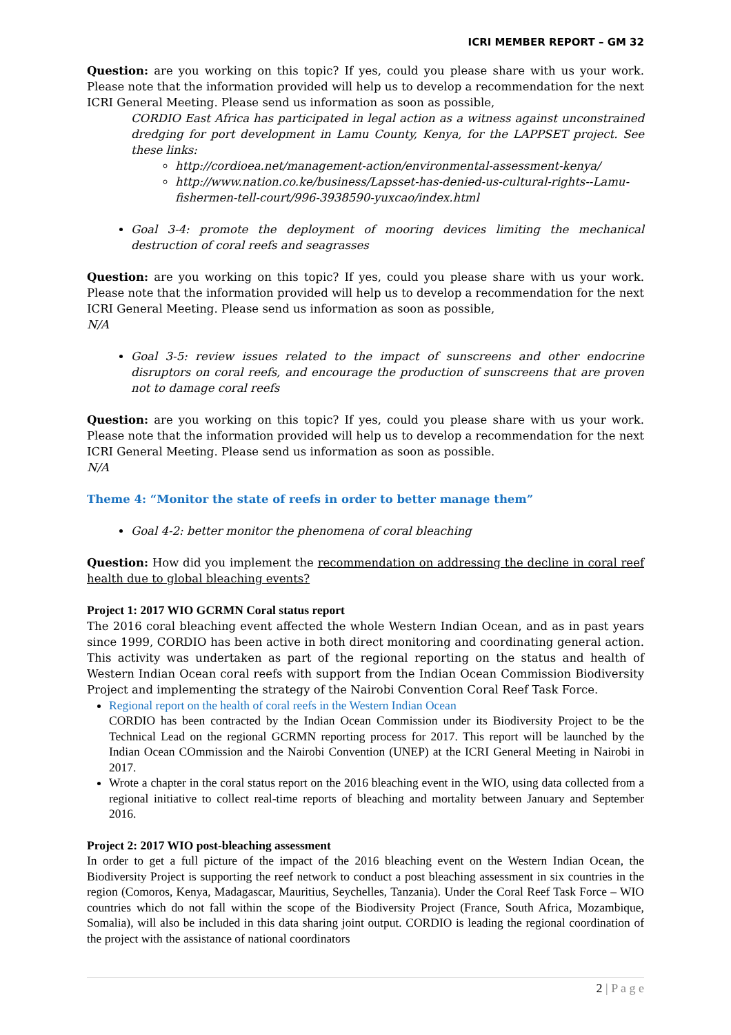ICRI MEMBER REPORT – GM 32
Question: are you working on this topic? If yes, could you please share with us your work. Please note that the information provided will help us to develop a recommendation for the next ICRI General Meeting. Please send us information as soon as possible,
CORDIO East Africa has participated in legal action as a witness against unconstrained dredging for port development in Lamu County, Kenya, for the LAPPSET project. See these links:
http://cordioea.net/management-action/environmental-assessment-kenya/
http://www.nation.co.ke/business/Lapsset-has-denied-us-cultural-rights--Lamu-fishermen-tell-court/996-3938590-yuxcao/index.html
Goal 3-4: promote the deployment of mooring devices limiting the mechanical destruction of coral reefs and seagrasses
Question: are you working on this topic? If yes, could you please share with us your work. Please note that the information provided will help us to develop a recommendation for the next ICRI General Meeting. Please send us information as soon as possible,
N/A
Goal 3-5: review issues related to the impact of sunscreens and other endocrine disruptors on coral reefs, and encourage the production of sunscreens that are proven not to damage coral reefs
Question: are you working on this topic? If yes, could you please share with us your work. Please note that the information provided will help us to develop a recommendation for the next ICRI General Meeting. Please send us information as soon as possible.
N/A
Theme 4: “Monitor the state of reefs in order to better manage them”
Goal 4-2: better monitor the phenomena of coral bleaching
Question: How did you implement the recommendation on addressing the decline in coral reef health due to global bleaching events?
Project 1: 2017 WIO GCRMN Coral status report
The 2016 coral bleaching event affected the whole Western Indian Ocean, and as in past years since 1999, CORDIO has been active in both direct monitoring and coordinating general action. This activity was undertaken as part of the regional reporting on the status and health of Western Indian Ocean coral reefs with support from the Indian Ocean Commission Biodiversity Project and implementing the strategy of the Nairobi Convention Coral Reef Task Force.
Regional report on the health of coral reefs in the Western Indian Ocean
CORDIO has been contracted by the Indian Ocean Commission under its Biodiversity Project to be the Technical Lead on the regional GCRMN reporting process for 2017. This report will be launched by the Indian Ocean COmmission and the Nairobi Convention (UNEP) at the ICRI General Meeting in Nairobi in 2017.
Wrote a chapter in the coral status report on the 2016 bleaching event in the WIO, using data collected from a regional initiative to collect real-time reports of bleaching and mortality between January and September 2016.
Project 2: 2017 WIO post-bleaching assessment
In order to get a full picture of the impact of the 2016 bleaching event on the Western Indian Ocean, the Biodiversity Project is supporting the reef network to conduct a post bleaching assessment in six countries in the region (Comoros, Kenya, Madagascar, Mauritius, Seychelles, Tanzania). Under the Coral Reef Task Force – WIO countries which do not fall within the scope of the Biodiversity Project (France, South Africa, Mozambique, Somalia), will also be included in this data sharing joint output. CORDIO is leading the regional coordination of the project with the assistance of national coordinators
2 | P a g e